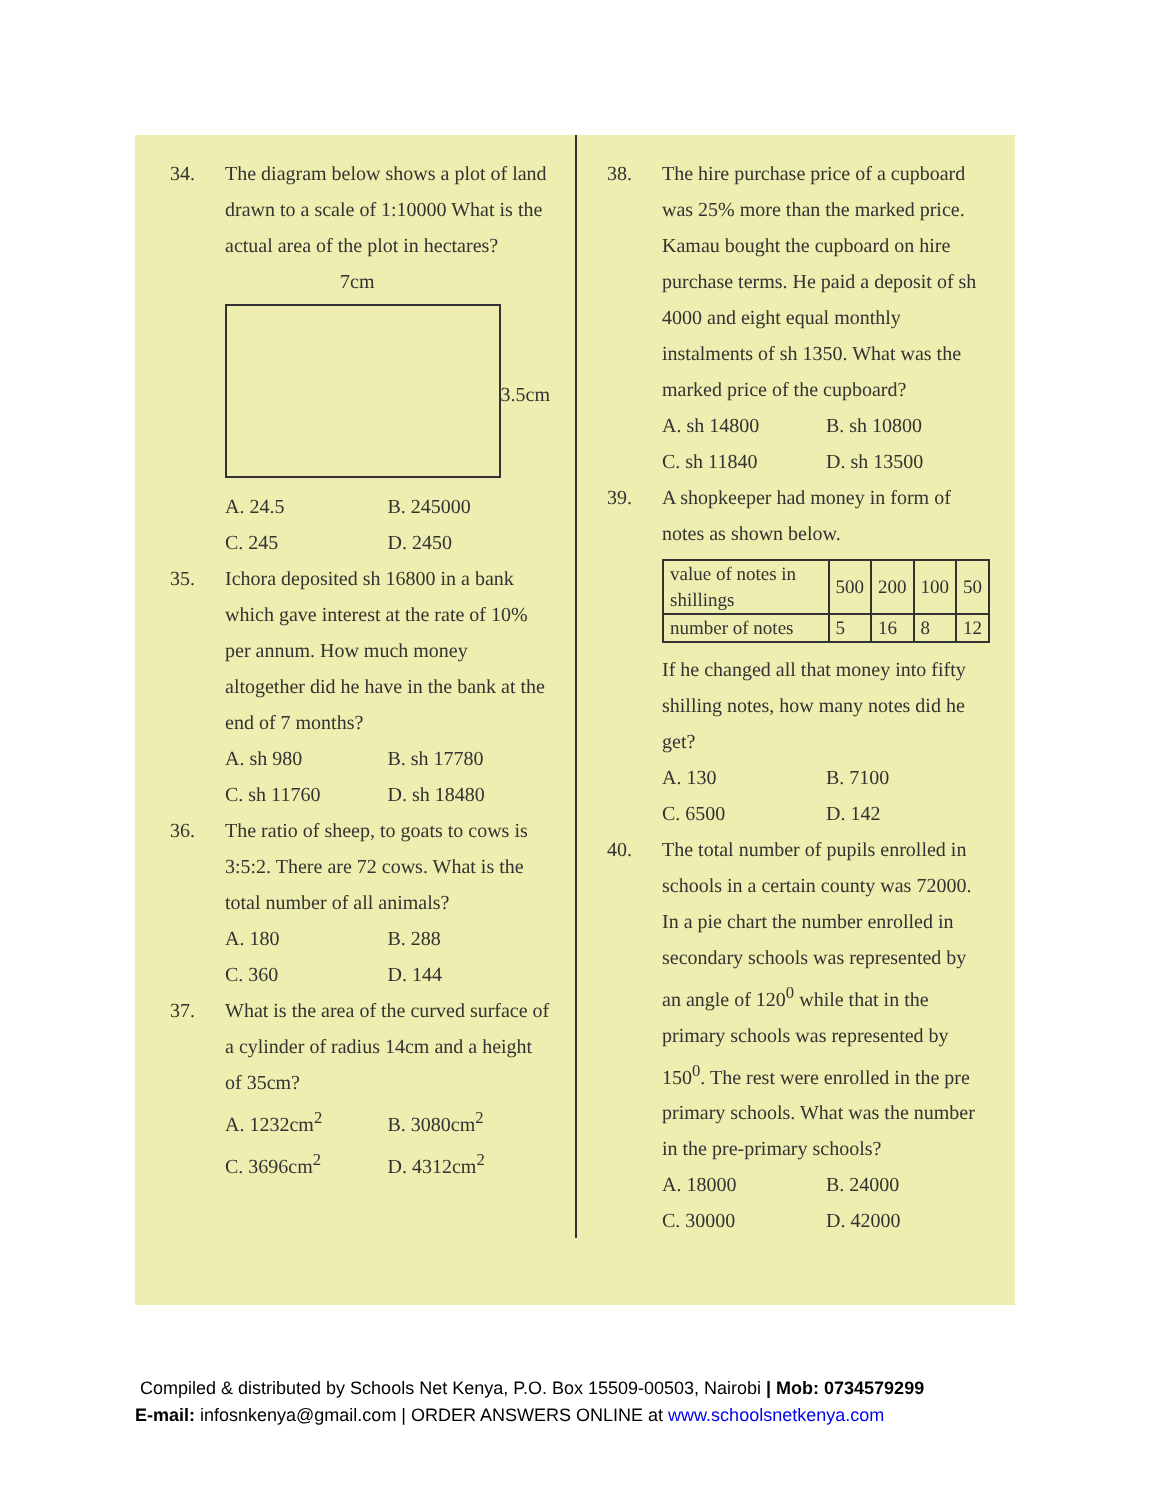34. The diagram below shows a plot of land drawn to a scale of 1:10000 What is the actual area of the plot in hectares?
7cm
3.5cm
A. 24.5 B. 245000 C. 245 D. 2450
35. Ichora deposited sh 16800 in a bank which gave interest at the rate of 10% per annum. How much money altogether did he have in the bank at the end of 7 months?
A. sh 980 B. sh 17780 C. sh 11760 D. sh 18480
36. The ratio of sheep, to goats to cows is 3:5:2. There are 72 cows. What is the total number of all animals?
A. 180 B. 288 C. 360 D. 144
37. What is the area of the curved surface of a cylinder of radius 14cm and a height of 35cm?
A. 1232cm<sup>2</sup> B. 3080cm<sup>2</sup> C. 3696cm<sup>2</sup> D. 4312cm<sup>2</sup>
38. The hire purchase price of a cupboard was 25% more than the marked price. Kamau bought the cupboard on hire purchase terms. He paid a deposit of sh 4000 and eight equal monthly instalments of sh 1350. What was the marked price of the cupboard?
A. sh 14800 B. sh 10800 C. sh 11840 D. sh 13500
39. A shopkeeper had money in form of notes as shown below.
| value of notes in shillings | 500 | 200 | 100 | 50 |
| number of notes | 5 | 16 | 8 | 12 |
If he changed all that money into fifty shilling notes, how many notes did he get?
A. 130 B. 7100 C. 6500 D. 142
40. The total number of pupils enrolled in schools in a certain county was 72000. In a pie chart the number enrolled in secondary schools was represented by an angle of 120<sup>0</sup> while that in the primary schools was represented by 150<sup>0</sup>. The rest were enrolled in the pre primary schools. What was the number in the pre-primary schools?
A. 18000 B. 24000 C. 30000 D. 42000
Compiled & distributed by Schools Net Kenya, P.O. Box 15509-00503, Nairobi | Mob: 0734579299
E-mail: infosnkenya@gmail.com | ORDER ANSWERS ONLINE at www.schoolsnetkenya.com